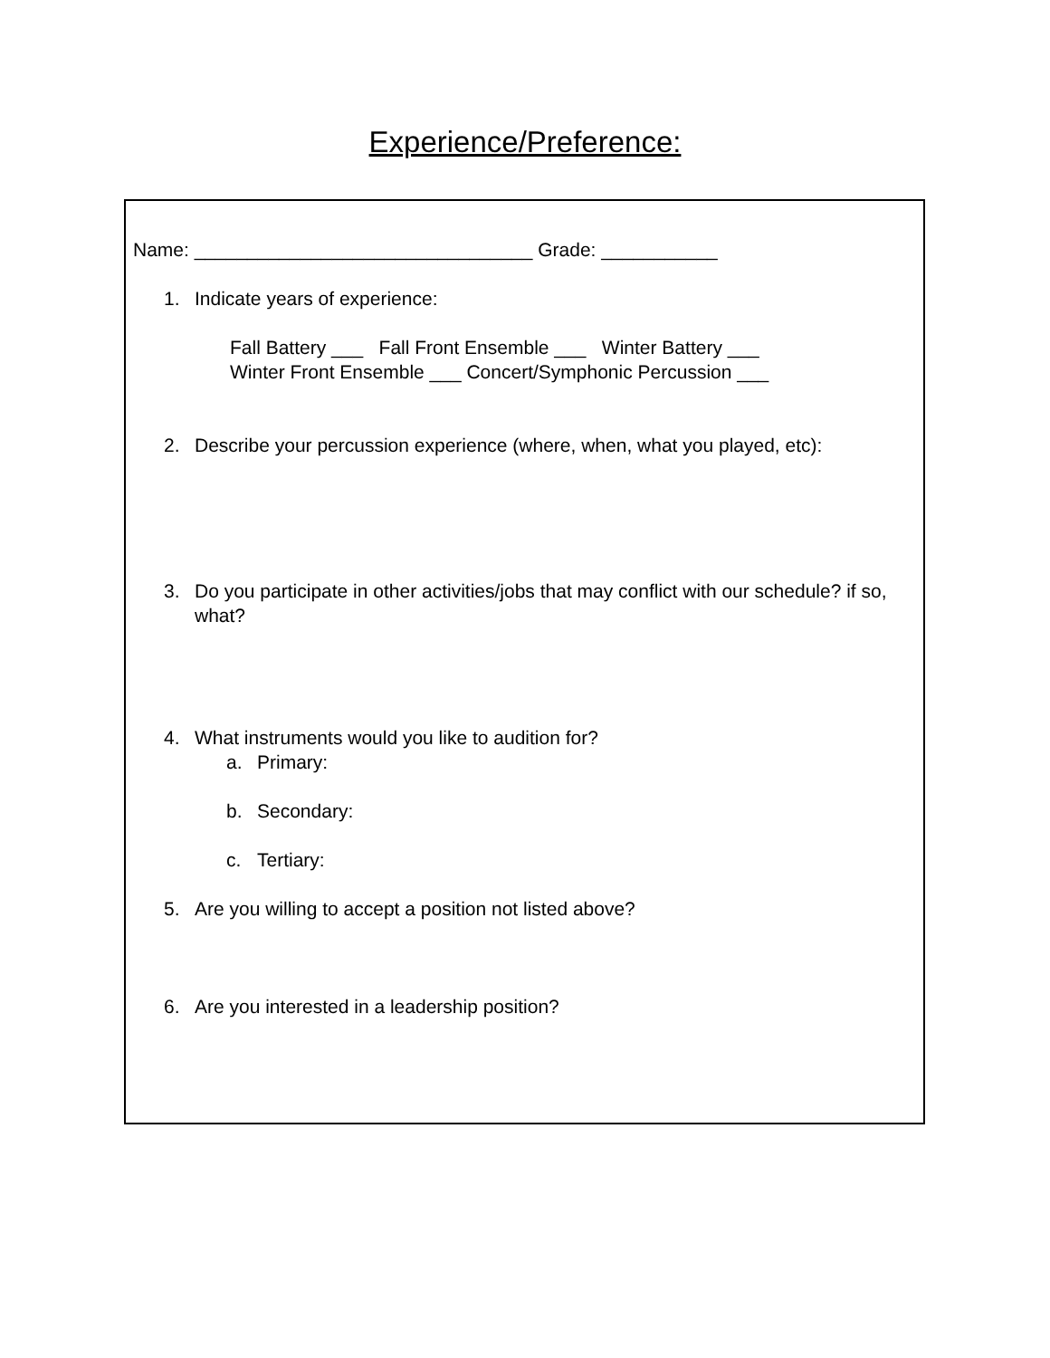Experience/Preference:
Name: ________________________________ Grade: ___________
1. Indicate years of experience:
Fall Battery ___ Fall Front Ensemble ___ Winter Battery ___
Winter Front Ensemble ___ Concert/Symphonic Percussion ___
2. Describe your percussion experience (where, when, what you played, etc):
3. Do you participate in other activities/jobs that may conflict with our schedule? if so, what?
4. What instruments would you like to audition for?
a. Primary:
b. Secondary:
c. Tertiary:
5. Are you willing to accept a position not listed above?
6. Are you interested in a leadership position?